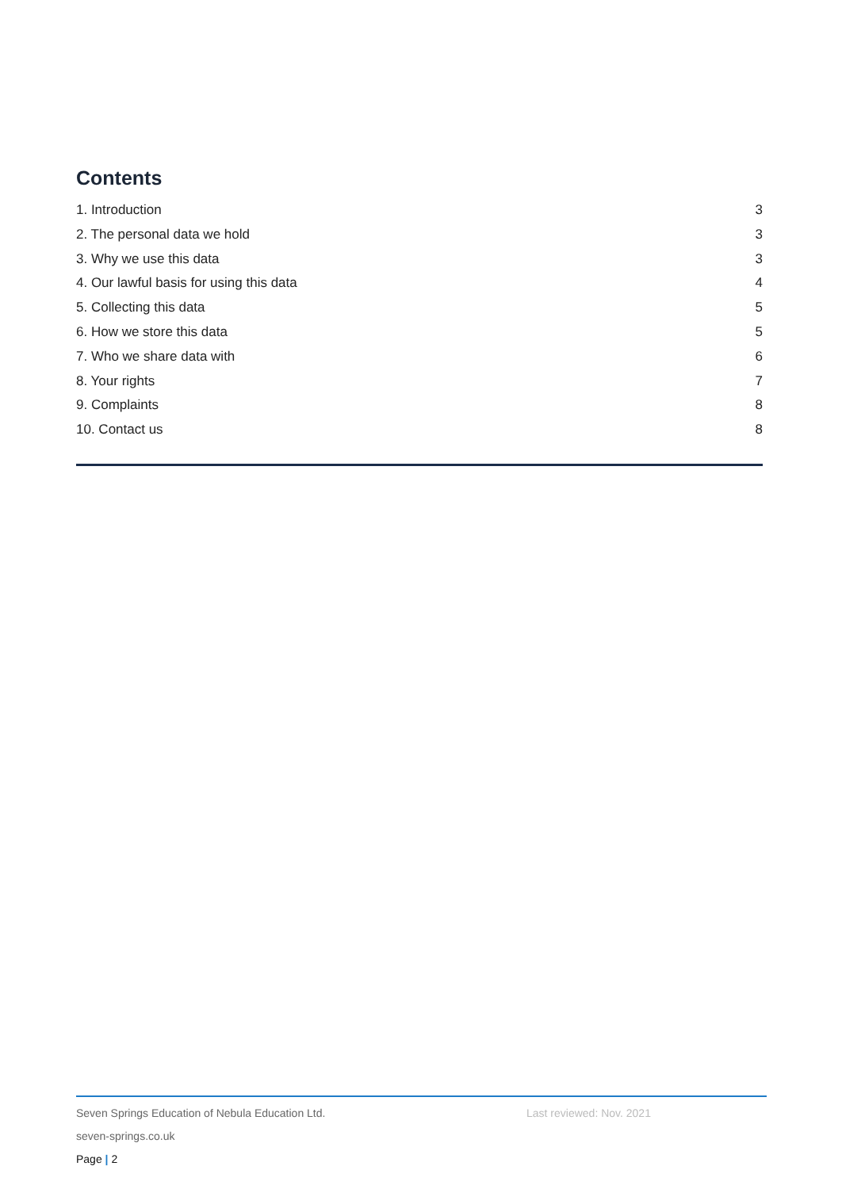Contents
1. Introduction 3
2. The personal data we hold 3
3. Why we use this data 3
4. Our lawful basis for using this data 4
5. Collecting this data 5
6. How we store this data 5
7. Who we share data with 6
8. Your rights 7
9. Complaints 8
10. Contact us 8
Seven Springs Education of Nebula Education Ltd. Last reviewed: Nov. 2021
seven-springs.co.uk
Page | 2